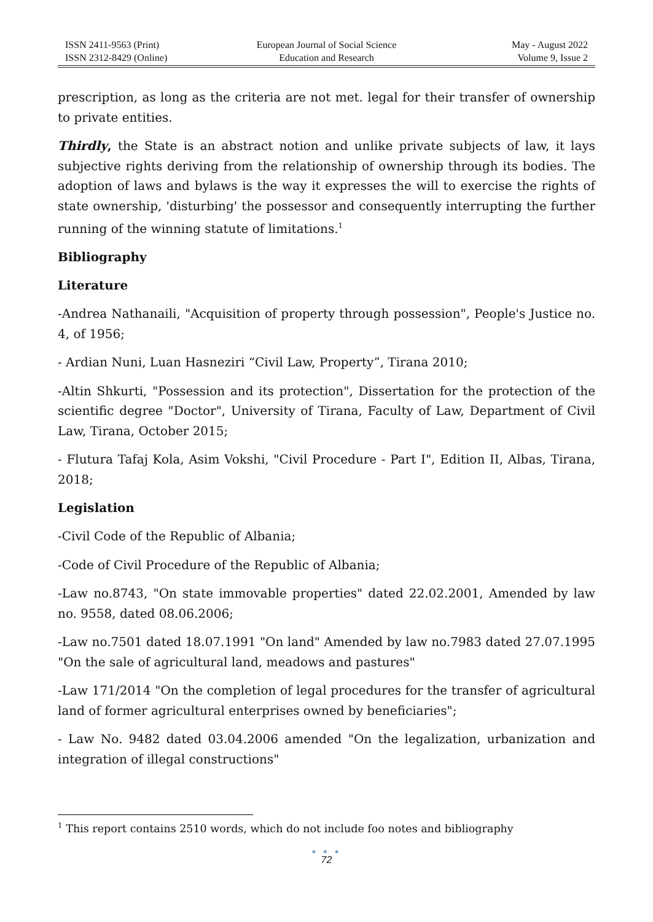ISSN 2411-9563 (Print)
ISSN 2312-8429 (Online)
European Journal of Social Science
Education and Research
May - August 2022
Volume 9, Issue 2
prescription, as long as the criteria are not met. legal for their transfer of ownership to private entities.
Thirdly, the State is an abstract notion and unlike private subjects of law, it lays subjective rights deriving from the relationship of ownership through its bodies. The adoption of laws and bylaws is the way it expresses the will to exercise the rights of state ownership, 'disturbing' the possessor and consequently interrupting the further running of the winning statute of limitations.<sup>1</sup>
Bibliography
Literature
-Andrea Nathanaili, "Acquisition of property through possession", People's Justice no. 4, of 1956;
- Ardian Nuni, Luan Hasneziri “Civil Law, Property”, Tirana 2010;
-Altin Shkurti, "Possession and its protection", Dissertation for the protection of the scientific degree "Doctor", University of Tirana, Faculty of Law, Department of Civil Law, Tirana, October 2015;
- Flutura Tafaj Kola, Asim Vokshi, "Civil Procedure - Part I", Edition II, Albas, Tirana, 2018;
Legislation
-Civil Code of the Republic of Albania;
-Code of Civil Procedure of the Republic of Albania;
-Law no.8743, "On state immovable properties" dated 22.02.2001, Amended by law no. 9558, dated 08.06.2006;
-Law no.7501 dated 18.07.1991 "On land" Amended by law no.7983 dated 27.07.1995 "On the sale of agricultural land, meadows and pastures"
-Law 171/2014 "On the completion of legal procedures for the transfer of agricultural land of former agricultural enterprises owned by beneficiaries";
- Law No. 9482 dated 03.04.2006 amended "On the legalization, urbanization and integration of illegal constructions"
<sup>1</sup> This report contains 2510 words, which do not include foo notes and bibliography
● ● ●
72